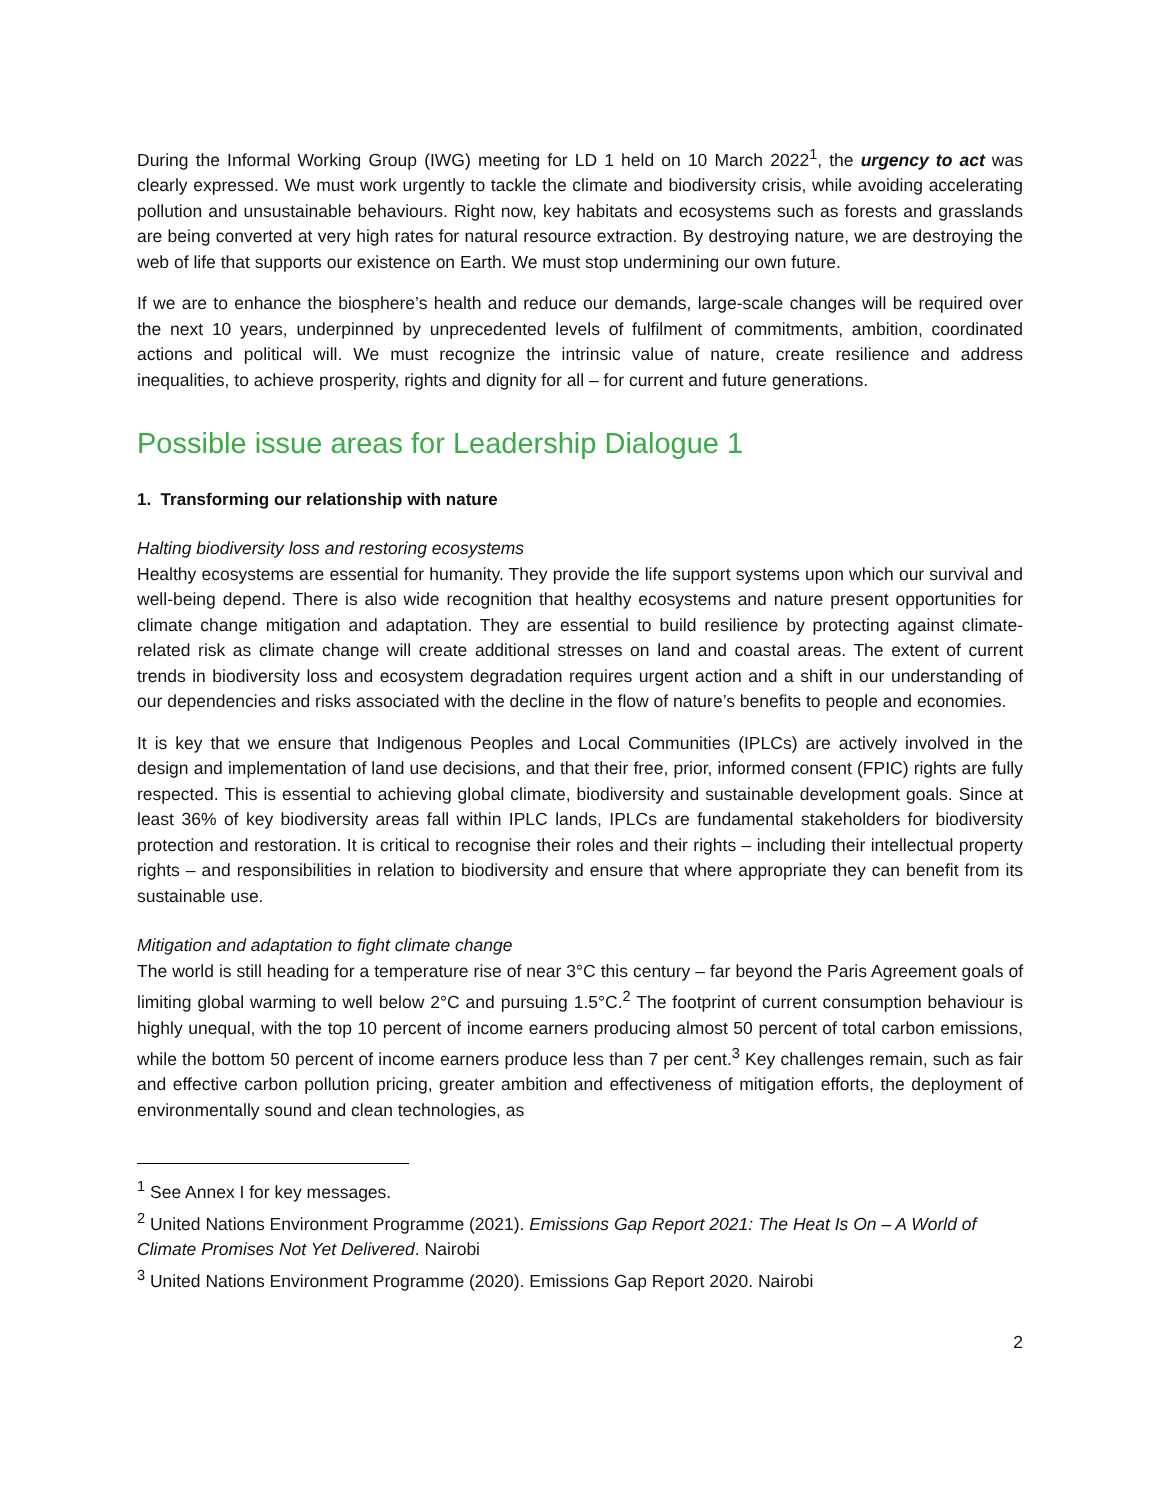During the Informal Working Group (IWG) meeting for LD 1 held on 10 March 2022<sup>1</sup>, the urgency to act was clearly expressed. We must work urgently to tackle the climate and biodiversity crisis, while avoiding accelerating pollution and unsustainable behaviours. Right now, key habitats and ecosystems such as forests and grasslands are being converted at very high rates for natural resource extraction. By destroying nature, we are destroying the web of life that supports our existence on Earth. We must stop undermining our own future.
If we are to enhance the biosphere’s health and reduce our demands, large-scale changes will be required over the next 10 years, underpinned by unprecedented levels of fulfilment of commitments, ambition, coordinated actions and political will. We must recognize the intrinsic value of nature, create resilience and address inequalities, to achieve prosperity, rights and dignity for all – for current and future generations.
Possible issue areas for Leadership Dialogue 1
1. Transforming our relationship with nature
Halting biodiversity loss and restoring ecosystems
Healthy ecosystems are essential for humanity. They provide the life support systems upon which our survival and well-being depend. There is also wide recognition that healthy ecosystems and nature present opportunities for climate change mitigation and adaptation. They are essential to build resilience by protecting against climate-related risk as climate change will create additional stresses on land and coastal areas. The extent of current trends in biodiversity loss and ecosystem degradation requires urgent action and a shift in our understanding of our dependencies and risks associated with the decline in the flow of nature’s benefits to people and economies.
It is key that we ensure that Indigenous Peoples and Local Communities (IPLCs) are actively involved in the design and implementation of land use decisions, and that their free, prior, informed consent (FPIC) rights are fully respected. This is essential to achieving global climate, biodiversity and sustainable development goals. Since at least 36% of key biodiversity areas fall within IPLC lands, IPLCs are fundamental stakeholders for biodiversity protection and restoration. It is critical to recognise their roles and their rights – including their intellectual property rights – and responsibilities in relation to biodiversity and ensure that where appropriate they can benefit from its sustainable use.
Mitigation and adaptation to fight climate change
The world is still heading for a temperature rise of near 3°C this century – far beyond the Paris Agreement goals of limiting global warming to well below 2°C and pursuing 1.5°C.<sup>2</sup> The footprint of current consumption behaviour is highly unequal, with the top 10 percent of income earners producing almost 50 percent of total carbon emissions, while the bottom 50 percent of income earners produce less than 7 per cent.<sup>3</sup> Key challenges remain, such as fair and effective carbon pollution pricing, greater ambition and effectiveness of mitigation efforts, the deployment of environmentally sound and clean technologies, as
<sup>1</sup> See Annex I for key messages.
<sup>2</sup> United Nations Environment Programme (2021). Emissions Gap Report 2021: The Heat Is On – A World of Climate Promises Not Yet Delivered. Nairobi
<sup>3</sup> United Nations Environment Programme (2020). Emissions Gap Report 2020. Nairobi
2